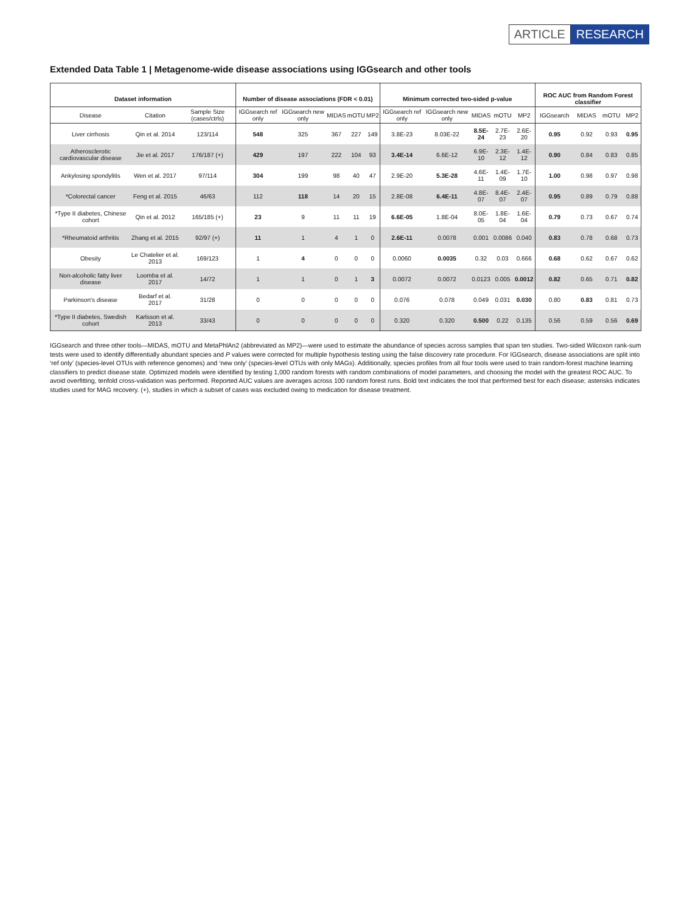ARTICLE RESEARCH
Extended Data Table 1 | Metagenome-wide disease associations using IGGsearch and other tools
| Dataset information | | | Number of disease associations (FDR < 0.01) | | | | | Minimum corrected two-sided p-value | | | | | ROC AUC from Random Forest classifier | | | |
| --- | --- | --- | --- | --- | --- | --- | --- | --- | --- | --- | --- | --- | --- | --- | --- | --- |
| Disease | Citation | Sample Size (cases/ctrls) | IGGsearch ref only | IGGsearch new only | MIDAS | mOTU | MP2 | IGGsearch ref only | IGGsearch new only | MIDAS | mOTU | MP2 | IGGsearch | MIDAS | mOTU | MP2 |
| Liver cirrhosis | Qin et al. 2014 | 123/114 | 548 | 325 | 367 | 227 | 149 | 3.8E-23 | 8.03E-22 | 8.5E-24 | 2.7E-23 | 2.6E-20 | 0.95 | 0.92 | 0.93 | 0.95 |
| Atherosclerotic cardiovascular disease | Jie et al. 2017 | 176/187 (+) | 429 | 197 | 222 | 104 | 93 | 3.4E-14 | 6.6E-12 | 6.9E-10 | 2.3E-12 | 1.4E-12 | 0.90 | 0.84 | 0.83 | 0.85 |
| Ankylosing spondylitis | Wen et al. 2017 | 97/114 | 304 | 199 | 98 | 40 | 47 | 2.9E-20 | 5.3E-28 | 4.6E-11 | 1.4E-09 | 1.7E-10 | 1.00 | 0.98 | 0.97 | 0.98 |
| *Colorectal cancer | Feng et al. 2015 | 46/63 | 112 | 118 | 14 | 20 | 15 | 2.8E-08 | 6.4E-11 | 4.8E-07 | 8.4E-07 | 2.4E-07 | 0.95 | 0.89 | 0.79 | 0.88 |
| *Type II diabetes, Chinese cohort | Qin et al. 2012 | 165/185 (+) | 23 | 9 | 11 | 11 | 19 | 6.6E-05 | 1.8E-04 | 8.0E-05 | 1.8E-04 | 1.6E-04 | 0.79 | 0.73 | 0.67 | 0.74 |
| *Rheumatoid arthritis | Zhang et al. 2015 | 92/97 (+) | 11 | 1 | 4 | 1 | 0 | 2.6E-11 | 0.0078 | 0.001 | 0.0086 | 0.040 | 0.83 | 0.78 | 0.68 | 0.73 |
| Obesity | Le Chatelier et al. 2013 | 169/123 | 1 | 4 | 0 | 0 | 0 | 0.0060 | 0.0035 | 0.32 | 0.03 | 0.666 | 0.68 | 0.62 | 0.67 | 0.62 |
| Non-alcoholic fatty liver disease | Loomba et al. 2017 | 14/72 | 1 | 1 | 0 | 1 | 3 | 0.0072 | 0.0072 | 0.0123 | 0.005 | 0.0012 | 0.82 | 0.65 | 0.71 | 0.82 |
| Parkinson's disease | Bedarf et al. 2017 | 31/28 | 0 | 0 | 0 | 0 | 0 | 0.076 | 0.078 | 0.049 | 0.031 | 0.030 | 0.80 | 0.83 | 0.81 | 0.73 |
| *Type II diabetes, Swedish cohort | Karlsson et al. 2013 | 33/43 | 0 | 0 | 0 | 0 | 0 | 0.320 | 0.320 | 0.500 | 0.22 | 0.135 | 0.56 | 0.59 | 0.56 | 0.69 |
IGGsearch and three other tools—MIDAS, mOTU and MetaPhlAn2 (abbreviated as MP2)—were used to estimate the abundance of species across samples that span ten studies. Two-sided Wilcoxon rank-sum tests were used to identify differentially abundant species and P values were corrected for multiple hypothesis testing using the false discovery rate procedure. For IGGsearch, disease associations are split into ‘ref only’ (species-level OTUs with reference genomes) and ‘new only’ (species-level OTUs with only MAGs). Additionally, species profiles from all four tools were used to train random-forest machine learning classifiers to predict disease state. Optimized models were identified by testing 1,000 random forests with random combinations of model parameters, and choosing the model with the greatest ROC AUC. To avoid overfitting, tenfold cross-validation was performed. Reported AUC values are averages across 100 random forest runs. Bold text indicates the tool that performed best for each disease; asterisks indicates studies used for MAG recovery. (+), studies in which a subset of cases was excluded owing to medication for disease treatment.